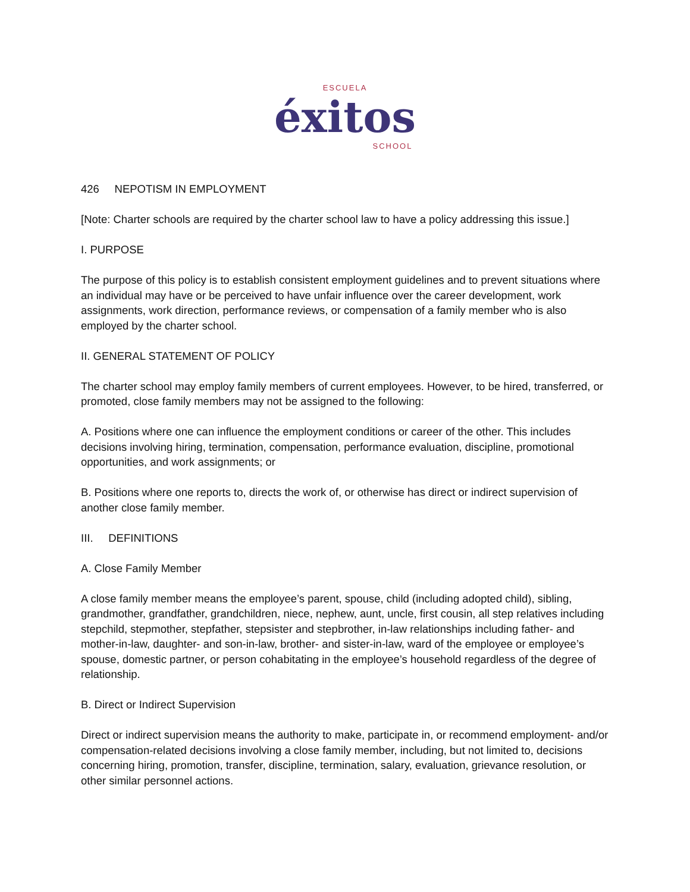ESCUELA
éxitos
SCHOOL
426 NEPOTISM IN EMPLOYMENT
[Note: Charter schools are required by the charter school law to have a policy addressing this issue.]
I. PURPOSE
The purpose of this policy is to establish consistent employment guidelines and to prevent situations where an individual may have or be perceived to have unfair influence over the career development, work assignments, work direction, performance reviews, or compensation of a family member who is also employed by the charter school.
II. GENERAL STATEMENT OF POLICY
The charter school may employ family members of current employees. However, to be hired, transferred, or promoted, close family members may not be assigned to the following:
A. Positions where one can influence the employment conditions or career of the other. This includes decisions involving hiring, termination, compensation, performance evaluation, discipline, promotional opportunities, and work assignments; or
B. Positions where one reports to, directs the work of, or otherwise has direct or indirect supervision of another close family member.
III. DEFINITIONS
A. Close Family Member
A close family member means the employee’s parent, spouse, child (including adopted child), sibling, grandmother, grandfather, grandchildren, niece, nephew, aunt, uncle, first cousin, all step relatives including stepchild, stepmother, stepfather, stepsister and stepbrother, in-law relationships including father- and mother-in-law, daughter- and son-in-law, brother- and sister-in-law, ward of the employee or employee’s spouse, domestic partner, or person cohabitating in the employee’s household regardless of the degree of relationship.
B. Direct or Indirect Supervision
Direct or indirect supervision means the authority to make, participate in, or recommend employment- and/or compensation-related decisions involving a close family member, including, but not limited to, decisions concerning hiring, promotion, transfer, discipline, termination, salary, evaluation, grievance resolution, or other similar personnel actions.